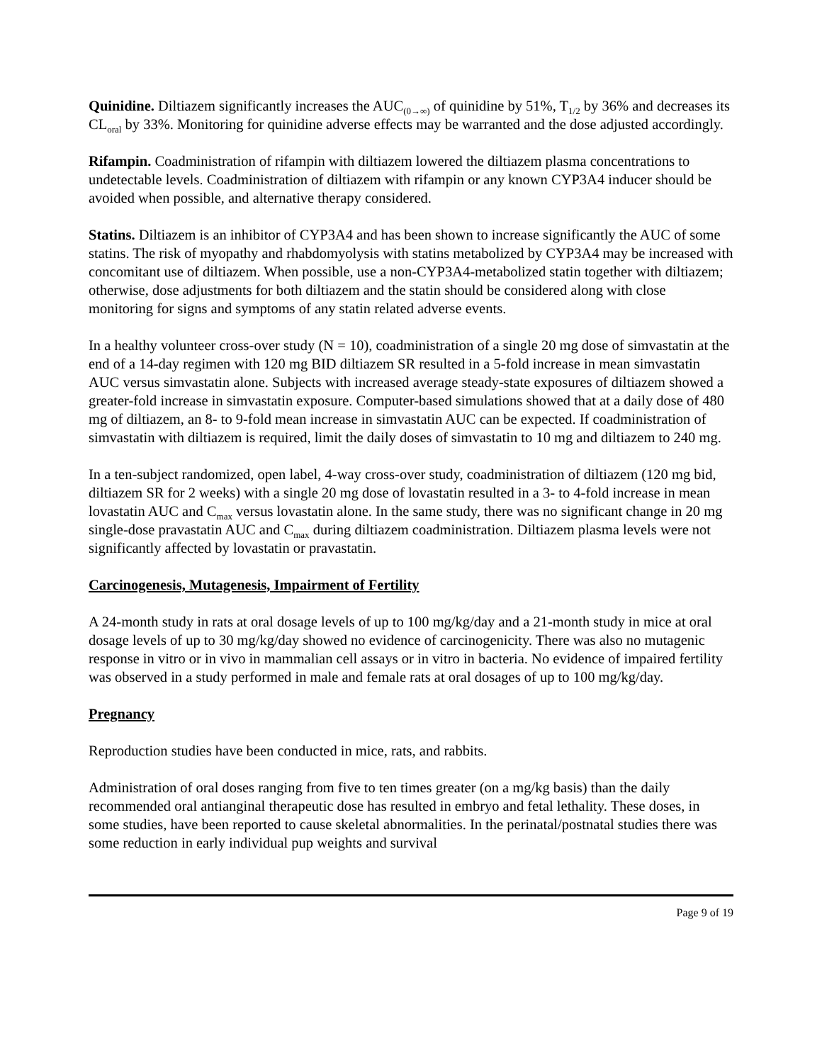Quinidine. Diltiazem significantly increases the AUC<sub>(0→∞)</sub> of quinidine by 51%, T<sub>1/2</sub> by 36% and decreases its CL<sub>oral</sub> by 33%. Monitoring for quinidine adverse effects may be warranted and the dose adjusted accordingly.
Rifampin. Coadministration of rifampin with diltiazem lowered the diltiazem plasma concentrations to undetectable levels. Coadministration of diltiazem with rifampin or any known CYP3A4 inducer should be avoided when possible, and alternative therapy considered.
Statins. Diltiazem is an inhibitor of CYP3A4 and has been shown to increase significantly the AUC of some statins. The risk of myopathy and rhabdomyolysis with statins metabolized by CYP3A4 may be increased with concomitant use of diltiazem. When possible, use a non-CYP3A4-metabolized statin together with diltiazem; otherwise, dose adjustments for both diltiazem and the statin should be considered along with close monitoring for signs and symptoms of any statin related adverse events.
In a healthy volunteer cross-over study (N = 10), coadministration of a single 20 mg dose of simvastatin at the end of a 14-day regimen with 120 mg BID diltiazem SR resulted in a 5-fold increase in mean simvastatin AUC versus simvastatin alone. Subjects with increased average steady-state exposures of diltiazem showed a greater-fold increase in simvastatin exposure. Computer-based simulations showed that at a daily dose of 480 mg of diltiazem, an 8- to 9-fold mean increase in simvastatin AUC can be expected. If coadministration of simvastatin with diltiazem is required, limit the daily doses of simvastatin to 10 mg and diltiazem to 240 mg.
In a ten-subject randomized, open label, 4-way cross-over study, coadministration of diltiazem (120 mg bid, diltiazem SR for 2 weeks) with a single 20 mg dose of lovastatin resulted in a 3- to 4-fold increase in mean lovastatin AUC and C<sub>max</sub> versus lovastatin alone. In the same study, there was no significant change in 20 mg single-dose pravastatin AUC and C<sub>max</sub> during diltiazem coadministration. Diltiazem plasma levels were not significantly affected by lovastatin or pravastatin.
Carcinogenesis, Mutagenesis, Impairment of Fertility
A 24-month study in rats at oral dosage levels of up to 100 mg/kg/day and a 21-month study in mice at oral dosage levels of up to 30 mg/kg/day showed no evidence of carcinogenicity. There was also no mutagenic response in vitro or in vivo in mammalian cell assays or in vitro in bacteria. No evidence of impaired fertility was observed in a study performed in male and female rats at oral dosages of up to 100 mg/kg/day.
Pregnancy
Reproduction studies have been conducted in mice, rats, and rabbits.
Administration of oral doses ranging from five to ten times greater (on a mg/kg basis) than the daily recommended oral antianginal therapeutic dose has resulted in embryo and fetal lethality. These doses, in some studies, have been reported to cause skeletal abnormalities. In the perinatal/postnatal studies there was some reduction in early individual pup weights and survival
Page 9 of 19